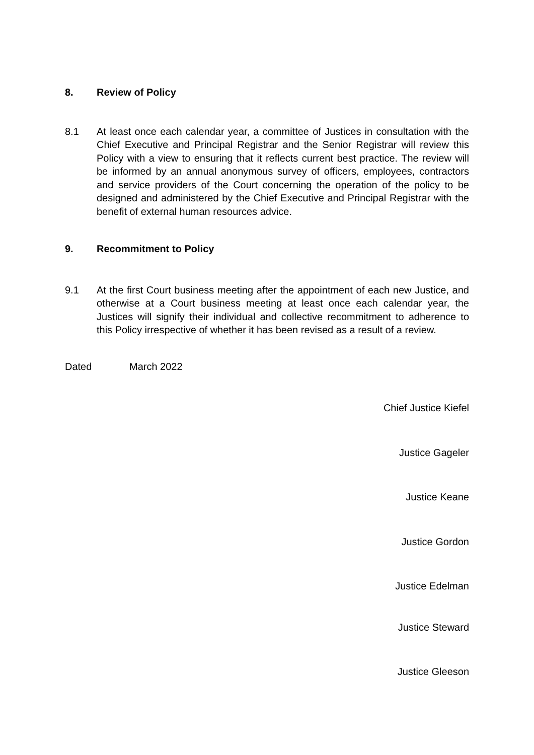8. Review of Policy
8.1 At least once each calendar year, a committee of Justices in consultation with the Chief Executive and Principal Registrar and the Senior Registrar will review this Policy with a view to ensuring that it reflects current best practice. The review will be informed by an annual anonymous survey of officers, employees, contractors and service providers of the Court concerning the operation of the policy to be designed and administered by the Chief Executive and Principal Registrar with the benefit of external human resources advice.
9. Recommitment to Policy
9.1 At the first Court business meeting after the appointment of each new Justice, and otherwise at a Court business meeting at least once each calendar year, the Justices will signify their individual and collective recommitment to adherence to this Policy irrespective of whether it has been revised as a result of a review.
Dated March 2022
Chief Justice Kiefel
Justice Gageler
Justice Keane
Justice Gordon
Justice Edelman
Justice Steward
Justice Gleeson